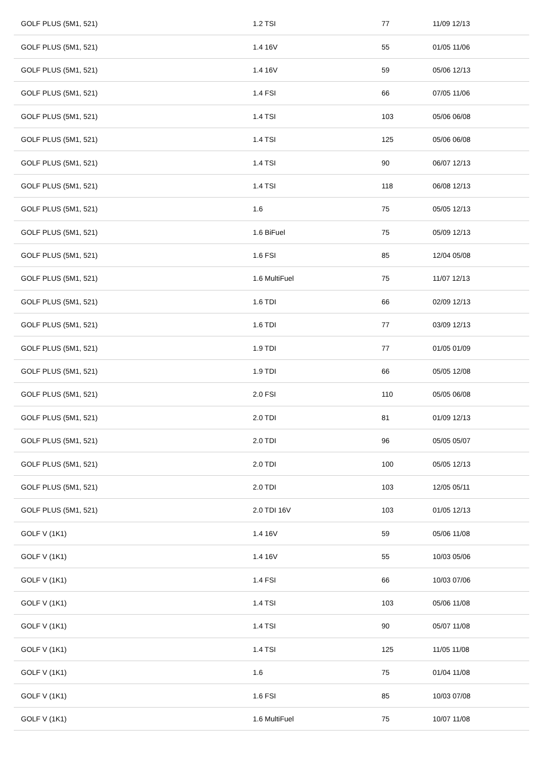| GOLF PLUS (5M1, 521) | 1.2 TSI | 77 | 11/09 12/13 |
| GOLF PLUS (5M1, 521) | 1.4 16V | 55 | 01/05 11/06 |
| GOLF PLUS (5M1, 521) | 1.4 16V | 59 | 05/06 12/13 |
| GOLF PLUS (5M1, 521) | 1.4 FSI | 66 | 07/05 11/06 |
| GOLF PLUS (5M1, 521) | 1.4 TSI | 103 | 05/06 06/08 |
| GOLF PLUS (5M1, 521) | 1.4 TSI | 125 | 05/06 06/08 |
| GOLF PLUS (5M1, 521) | 1.4 TSI | 90 | 06/07 12/13 |
| GOLF PLUS (5M1, 521) | 1.4 TSI | 118 | 06/08 12/13 |
| GOLF PLUS (5M1, 521) | 1.6 | 75 | 05/05 12/13 |
| GOLF PLUS (5M1, 521) | 1.6 BiFuel | 75 | 05/09 12/13 |
| GOLF PLUS (5M1, 521) | 1.6 FSI | 85 | 12/04 05/08 |
| GOLF PLUS (5M1, 521) | 1.6 MultiFuel | 75 | 11/07 12/13 |
| GOLF PLUS (5M1, 521) | 1.6 TDI | 66 | 02/09 12/13 |
| GOLF PLUS (5M1, 521) | 1.6 TDI | 77 | 03/09 12/13 |
| GOLF PLUS (5M1, 521) | 1.9 TDI | 77 | 01/05 01/09 |
| GOLF PLUS (5M1, 521) | 1.9 TDI | 66 | 05/05 12/08 |
| GOLF PLUS (5M1, 521) | 2.0 FSI | 110 | 05/05 06/08 |
| GOLF PLUS (5M1, 521) | 2.0 TDI | 81 | 01/09 12/13 |
| GOLF PLUS (5M1, 521) | 2.0 TDI | 96 | 05/05 05/07 |
| GOLF PLUS (5M1, 521) | 2.0 TDI | 100 | 05/05 12/13 |
| GOLF PLUS (5M1, 521) | 2.0 TDI | 103 | 12/05 05/11 |
| GOLF PLUS (5M1, 521) | 2.0 TDI 16V | 103 | 01/05 12/13 |
| GOLF V (1K1) | 1.4 16V | 59 | 05/06 11/08 |
| GOLF V (1K1) | 1.4 16V | 55 | 10/03 05/06 |
| GOLF V (1K1) | 1.4 FSI | 66 | 10/03 07/06 |
| GOLF V (1K1) | 1.4 TSI | 103 | 05/06 11/08 |
| GOLF V (1K1) | 1.4 TSI | 90 | 05/07 11/08 |
| GOLF V (1K1) | 1.4 TSI | 125 | 11/05 11/08 |
| GOLF V (1K1) | 1.6 | 75 | 01/04 11/08 |
| GOLF V (1K1) | 1.6 FSI | 85 | 10/03 07/08 |
| GOLF V (1K1) | 1.6 MultiFuel | 75 | 10/07 11/08 |